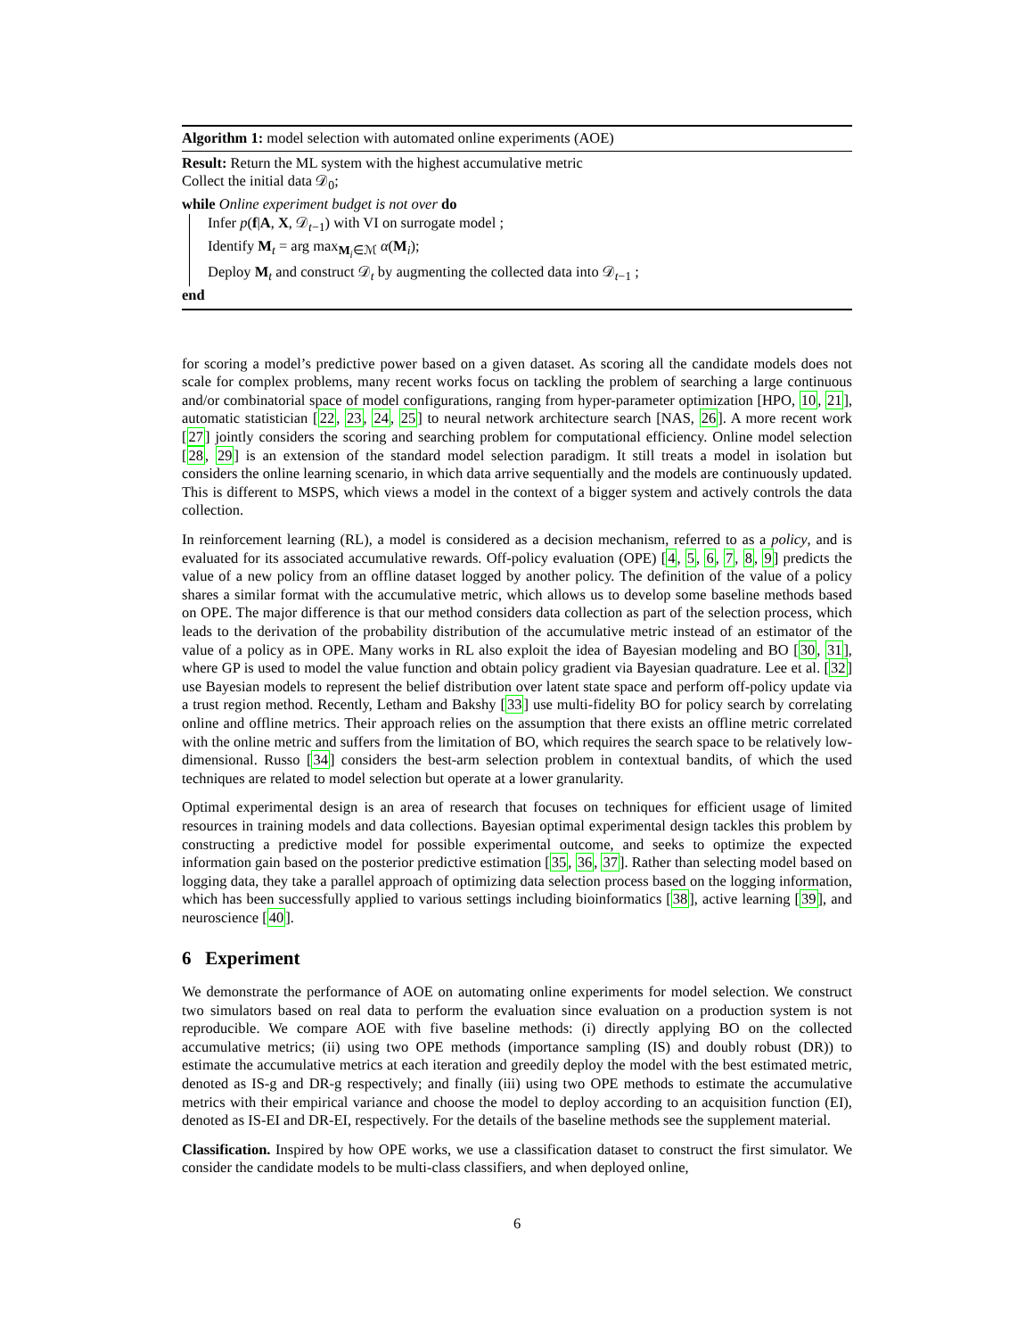Algorithm 1: model selection with automated online experiments (AOE)
Result: Return the ML system with the highest accumulative metric
Collect the initial data 𝒟<sub>0</sub>;
while Online experiment budget is not over do
Infer p(f|A, X, 𝒟<sub>t−1</sub>) with VI on surrogate model ;
Identify M<sub>t</sub> = arg max<sub>M<sub>i</sub>∈ℳ</sub> α(M<sub>i</sub>);
Deploy M<sub>t</sub> and construct 𝒟<sub>t</sub> by augmenting the collected data into 𝒟<sub>t−1</sub> ;
end
for scoring a model’s predictive power based on a given dataset. As scoring all the candidate models does not scale for complex problems, many recent works focus on tackling the problem of searching a large continuous and/or combinatorial space of model configurations, ranging from hyper-parameter optimization [HPO, 10, 21], automatic statistician [22, 23, 24, 25] to neural network architecture search [NAS, 26]. A more recent work [27] jointly considers the scoring and searching problem for computational efficiency. Online model selection [28, 29] is an extension of the standard model selection paradigm. It still treats a model in isolation but considers the online learning scenario, in which data arrive sequentially and the models are continuously updated. This is different to MSPS, which views a model in the context of a bigger system and actively controls the data collection.
In reinforcement learning (RL), a model is considered as a decision mechanism, referred to as a policy, and is evaluated for its associated accumulative rewards. Off-policy evaluation (OPE) [4, 5, 6, 7, 8, 9] predicts the value of a new policy from an offline dataset logged by another policy. The definition of the value of a policy shares a similar format with the accumulative metric, which allows us to develop some baseline methods based on OPE. The major difference is that our method considers data collection as part of the selection process, which leads to the derivation of the probability distribution of the accumulative metric instead of an estimator of the value of a policy as in OPE. Many works in RL also exploit the idea of Bayesian modeling and BO [30, 31], where GP is used to model the value function and obtain policy gradient via Bayesian quadrature. Lee et al. [32] use Bayesian models to represent the belief distribution over latent state space and perform off-policy update via a trust region method. Recently, Letham and Bakshy [33] use multi-fidelity BO for policy search by correlating online and offline metrics. Their approach relies on the assumption that there exists an offline metric correlated with the online metric and suffers from the limitation of BO, which requires the search space to be relatively low-dimensional. Russo [34] considers the best-arm selection problem in contextual bandits, of which the used techniques are related to model selection but operate at a lower granularity.
Optimal experimental design is an area of research that focuses on techniques for efficient usage of limited resources in training models and data collections. Bayesian optimal experimental design tackles this problem by constructing a predictive model for possible experimental outcome, and seeks to optimize the expected information gain based on the posterior predictive estimation [35, 36, 37]. Rather than selecting model based on logging data, they take a parallel approach of optimizing data selection process based on the logging information, which has been successfully applied to various settings including bioinformatics [38], active learning [39], and neuroscience [40].
6 Experiment
We demonstrate the performance of AOE on automating online experiments for model selection. We construct two simulators based on real data to perform the evaluation since evaluation on a production system is not reproducible. We compare AOE with five baseline methods: (i) directly applying BO on the collected accumulative metrics; (ii) using two OPE methods (importance sampling (IS) and doubly robust (DR)) to estimate the accumulative metrics at each iteration and greedily deploy the model with the best estimated metric, denoted as IS-g and DR-g respectively; and finally (iii) using two OPE methods to estimate the accumulative metrics with their empirical variance and choose the model to deploy according to an acquisition function (EI), denoted as IS-EI and DR-EI, respectively. For the details of the baseline methods see the supplement material.
Classification. Inspired by how OPE works, we use a classification dataset to construct the first simulator. We consider the candidate models to be multi-class classifiers, and when deployed online,
6